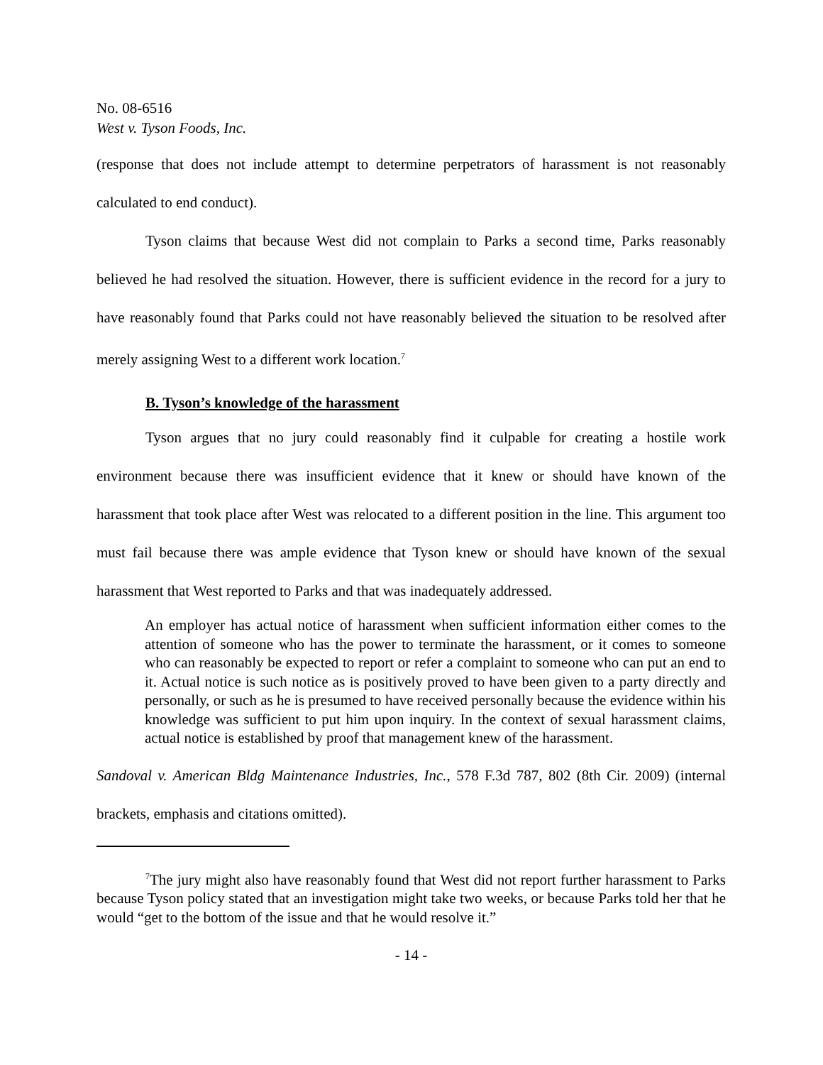No. 08-6516
West v. Tyson Foods, Inc.
(response that does not include attempt to determine perpetrators of harassment is not reasonably calculated to end conduct).
Tyson claims that because West did not complain to Parks a second time, Parks reasonably believed he had resolved the situation. However, there is sufficient evidence in the record for a jury to have reasonably found that Parks could not have reasonably believed the situation to be resolved after merely assigning West to a different work location.<sup>7</sup>
B. Tyson’s knowledge of the harassment
Tyson argues that no jury could reasonably find it culpable for creating a hostile work environment because there was insufficient evidence that it knew or should have known of the harassment that took place after West was relocated to a different position in the line. This argument too must fail because there was ample evidence that Tyson knew or should have known of the sexual harassment that West reported to Parks and that was inadequately addressed.
An employer has actual notice of harassment when sufficient information either comes to the attention of someone who has the power to terminate the harassment, or it comes to someone who can reasonably be expected to report or refer a complaint to someone who can put an end to it. Actual notice is such notice as is positively proved to have been given to a party directly and personally, or such as he is presumed to have received personally because the evidence within his knowledge was sufficient to put him upon inquiry. In the context of sexual harassment claims, actual notice is established by proof that management knew of the harassment.
Sandoval v. American Bldg Maintenance Industries, Inc., 578 F.3d 787, 802 (8th Cir. 2009) (internal brackets, emphasis and citations omitted).
<sup>7</sup> The jury might also have reasonably found that West did not report further harassment to Parks because Tyson policy stated that an investigation might take two weeks, or because Parks told her that he would “get to the bottom of the issue and that he would resolve it.”
- 14 -